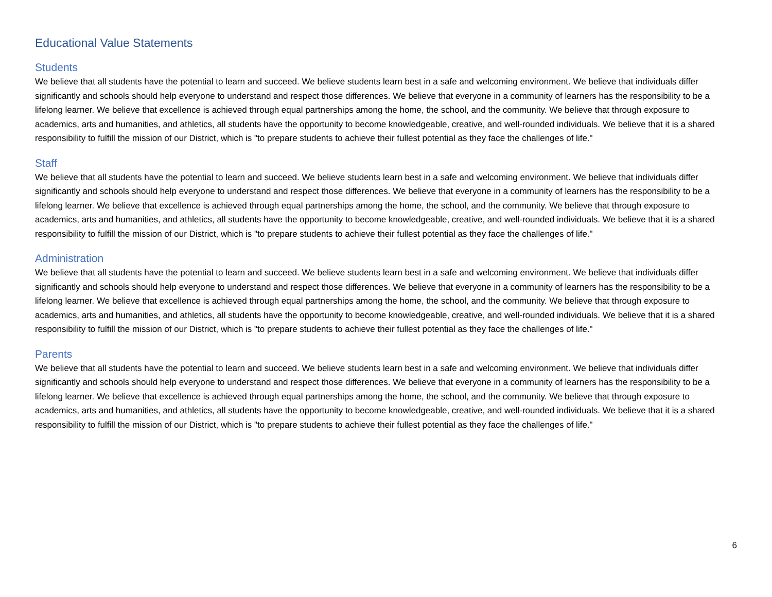Educational Value Statements
Students
We believe that all students have the potential to learn and succeed. We believe students learn best in a safe and welcoming environment. We believe that individuals differ significantly and schools should help everyone to understand and respect those differences. We believe that everyone in a community of learners has the responsibility to be a lifelong learner. We believe that excellence is achieved through equal partnerships among the home, the school, and the community. We believe that through exposure to academics, arts and humanities, and athletics, all students have the opportunity to become knowledgeable, creative, and well-rounded individuals. We believe that it is a shared responsibility to fulfill the mission of our District, which is "to prepare students to achieve their fullest potential as they face the challenges of life."
Staff
We believe that all students have the potential to learn and succeed. We believe students learn best in a safe and welcoming environment. We believe that individuals differ significantly and schools should help everyone to understand and respect those differences. We believe that everyone in a community of learners has the responsibility to be a lifelong learner. We believe that excellence is achieved through equal partnerships among the home, the school, and the community. We believe that through exposure to academics, arts and humanities, and athletics, all students have the opportunity to become knowledgeable, creative, and well-rounded individuals. We believe that it is a shared responsibility to fulfill the mission of our District, which is "to prepare students to achieve their fullest potential as they face the challenges of life."
Administration
We believe that all students have the potential to learn and succeed. We believe students learn best in a safe and welcoming environment. We believe that individuals differ significantly and schools should help everyone to understand and respect those differences. We believe that everyone in a community of learners has the responsibility to be a lifelong learner. We believe that excellence is achieved through equal partnerships among the home, the school, and the community. We believe that through exposure to academics, arts and humanities, and athletics, all students have the opportunity to become knowledgeable, creative, and well-rounded individuals. We believe that it is a shared responsibility to fulfill the mission of our District, which is "to prepare students to achieve their fullest potential as they face the challenges of life."
Parents
We believe that all students have the potential to learn and succeed. We believe students learn best in a safe and welcoming environment. We believe that individuals differ significantly and schools should help everyone to understand and respect those differences. We believe that everyone in a community of learners has the responsibility to be a lifelong learner. We believe that excellence is achieved through equal partnerships among the home, the school, and the community. We believe that through exposure to academics, arts and humanities, and athletics, all students have the opportunity to become knowledgeable, creative, and well-rounded individuals. We believe that it is a shared responsibility to fulfill the mission of our District, which is "to prepare students to achieve their fullest potential as they face the challenges of life."
6